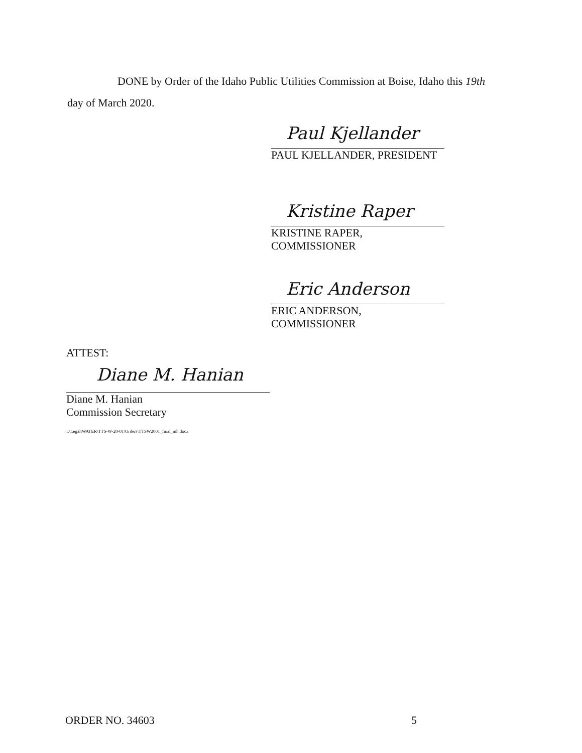DONE by Order of the Idaho Public Utilities Commission at Boise, Idaho this 19th
day of March 2020.
Paul Kjellander
PAUL KJELLANDER, PRESIDENT
Kristine Raper
KRISTINE RAPER, COMMISSIONER
Eric Anderson
ERIC ANDERSON, COMMISSIONER
ATTEST:
Diane M. Hanian
Diane M. Hanian
Commission Secretary
I:\Legal\WATER\TTS-W-20-01\Orders\TTSW2001_final_mh.docx
ORDER NO. 34603 5